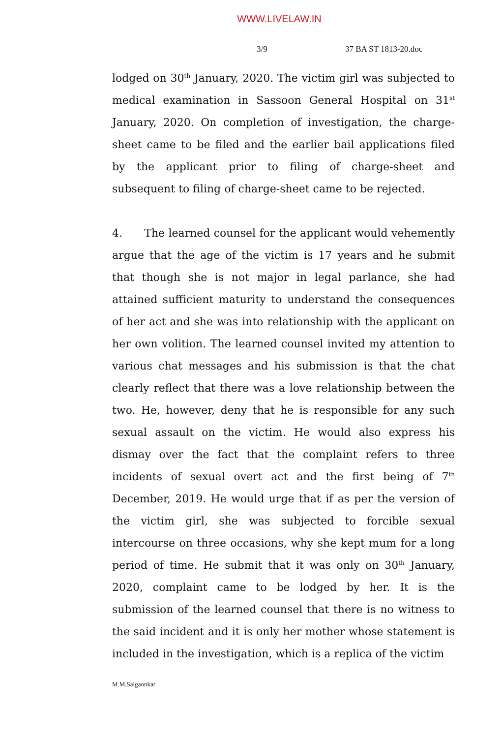WWW.LIVELAW.IN
3/9 37 BA ST 1813-20.doc
lodged on 30<sup>th</sup> January, 2020. The victim girl was subjected to medical examination in Sassoon General Hospital on 31<sup>st</sup> January, 2020. On completion of investigation, the charge-sheet came to be filed and the earlier bail applications filed by the applicant prior to filing of charge-sheet and subsequent to filing of charge-sheet came to be rejected.
4. The learned counsel for the applicant would vehemently argue that the age of the victim is 17 years and he submit that though she is not major in legal parlance, she had attained sufficient maturity to understand the consequences of her act and she was into relationship with the applicant on her own volition. The learned counsel invited my attention to various chat messages and his submission is that the chat clearly reflect that there was a love relationship between the two. He, however, deny that he is responsible for any such sexual assault on the victim. He would also express his dismay over the fact that the complaint refers to three incidents of sexual overt act and the first being of 7<sup>th</sup> December, 2019. He would urge that if as per the version of the victim girl, she was subjected to forcible sexual intercourse on three occasions, why she kept mum for a long period of time. He submit that it was only on 30<sup>th</sup> January, 2020, complaint came to be lodged by her. It is the submission of the learned counsel that there is no witness to the said incident and it is only her mother whose statement is included in the investigation, which is a replica of the victim
M.M.Salgaonkar